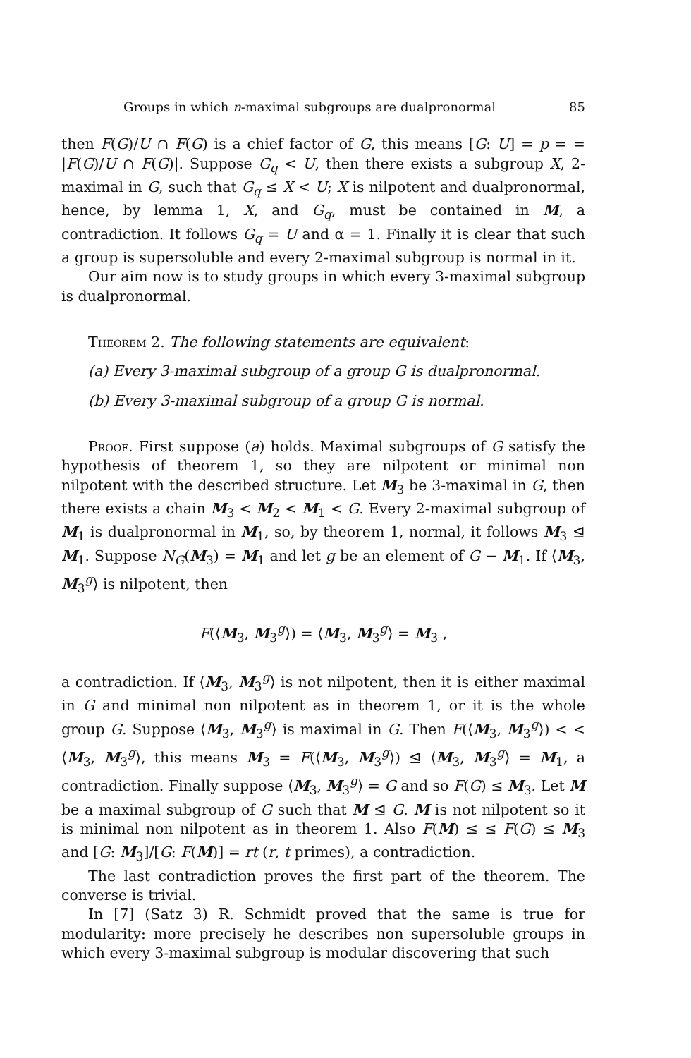Groups in which n-maximal subgroups are dualpronormal 85
then F(G)/U ∩ F(G) is a chief factor of G, this means [G: U] = p = = |F(G)/U ∩ F(G)|. Suppose G<sub>q</sub> < U, then there exists a subgroup X, 2-maximal in G, such that G<sub>q</sub> ≤ X < U; X is nilpotent and dualpronormal, hence, by lemma 1, X, and G<sub>q</sub>, must be contained in M, a contradiction. It follows G<sub>q</sub> = U and α = 1. Finally it is clear that such a group is supersoluble and every 2-maximal subgroup is normal in it.
Our aim now is to study groups in which every 3-maximal subgroup is dualpronormal.
Theorem 2. The following statements are equivalent:
(a) Every 3-maximal subgroup of a group G is dualpronormal.
(b) Every 3-maximal subgroup of a group G is normal.
Proof. First suppose (a) holds. Maximal subgroups of G satisfy the hypothesis of theorem 1, so they are nilpotent or minimal non nilpotent with the described structure. Let M<sub>3</sub> be 3-maximal in G, then there exists a chain M<sub>3</sub> < M<sub>2</sub> < M<sub>1</sub> < G. Every 2-maximal subgroup of M<sub>1</sub> is dualpronormal in M<sub>1</sub>, so, by theorem 1, normal, it follows M<sub>3</sub> ⊴ M<sub>1</sub>. Suppose N<sub>G</sub>(M<sub>3</sub>) = M<sub>1</sub> and let g be an element of G − M<sub>1</sub>. If ⟨M<sub>3</sub>, M<sub>3</sub><sup>g</sup>⟩ is nilpotent, then
F(⟨M<sub>3</sub>, M<sub>3</sub><sup>g</sup>⟩) = ⟨M<sub>3</sub>, M<sub>3</sub><sup>g</sup>⟩ = M<sub>3</sub> ,
a contradiction. If ⟨M<sub>3</sub>, M<sub>3</sub><sup>g</sup>⟩ is not nilpotent, then it is either maximal in G and minimal non nilpotent as in theorem 1, or it is the whole group G. Suppose ⟨M<sub>3</sub>, M<sub>3</sub><sup>g</sup>⟩ is maximal in G. Then F(⟨M<sub>3</sub>, M<sub>3</sub><sup>g</sup>⟩) < < ⟨M<sub>3</sub>, M<sub>3</sub><sup>g</sup>⟩, this means M<sub>3</sub> = F(⟨M<sub>3</sub>, M<sub>3</sub><sup>g</sup>⟩) ⊴ ⟨M<sub>3</sub>, M<sub>3</sub><sup>g</sup>⟩ = M<sub>1</sub>, a contradiction. Finally suppose ⟨M<sub>3</sub>, M<sub>3</sub><sup>g</sup>⟩ = G and so F(G) ≤ M<sub>3</sub>. Let M be a maximal subgroup of G such that M ⊴ G. M is not nilpotent so it is minimal non nilpotent as in theorem 1. Also F(M) ≤ ≤ F(G) ≤ M<sub>3</sub> and [G: M<sub>3</sub>]/[G: F(M)] = rt (r, t primes), a contradiction.
The last contradiction proves the first part of the theorem. The converse is trivial.
In [7] (Satz 3) R. Schmidt proved that the same is true for modularity: more precisely he describes non supersoluble groups in which every 3-maximal subgroup is modular discovering that such